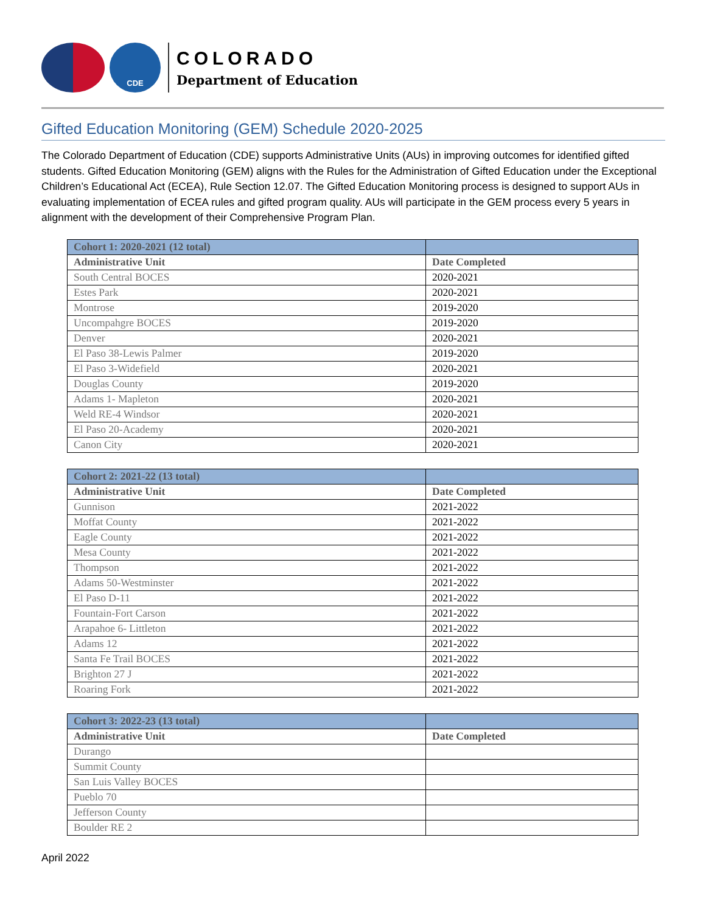CDE
COLORADO
Department of Education
Gifted Education Monitoring (GEM) Schedule 2020-2025
The Colorado Department of Education (CDE) supports Administrative Units (AUs) in improving outcomes for identified gifted students. Gifted Education Monitoring (GEM) aligns with the Rules for the Administration of Gifted Education under the Exceptional Children’s Educational Act (ECEA), Rule Section 12.07. The Gifted Education Monitoring process is designed to support AUs in evaluating implementation of ECEA rules and gifted program quality. AUs will participate in the GEM process every 5 years in alignment with the development of their Comprehensive Program Plan.
| Cohort 1: 2020-2021 (12 total) | |
| --- | --- |
| Administrative Unit | Date Completed |
| South Central BOCES | 2020-2021 |
| Estes Park | 2020-2021 |
| Montrose | 2019-2020 |
| Uncompahgre BOCES | 2019-2020 |
| Denver | 2020-2021 |
| El Paso 38-Lewis Palmer | 2019-2020 |
| El Paso 3-Widefield | 2020-2021 |
| Douglas County | 2019-2020 |
| Adams 1- Mapleton | 2020-2021 |
| Weld RE-4 Windsor | 2020-2021 |
| El Paso 20-Academy | 2020-2021 |
| Canon City | 2020-2021 |
| Cohort 2: 2021-22 (13 total) | |
| --- | --- |
| Administrative Unit | Date Completed |
| Gunnison | 2021-2022 |
| Moffat County | 2021-2022 |
| Eagle County | 2021-2022 |
| Mesa County | 2021-2022 |
| Thompson | 2021-2022 |
| Adams 50-Westminster | 2021-2022 |
| El Paso D-11 | 2021-2022 |
| Fountain-Fort Carson | 2021-2022 |
| Arapahoe 6- Littleton | 2021-2022 |
| Adams 12 | 2021-2022 |
| Santa Fe Trail BOCES | 2021-2022 |
| Brighton 27 J | 2021-2022 |
| Roaring Fork | 2021-2022 |
| Cohort 3: 2022-23 (13 total) | |
| --- | --- |
| Administrative Unit | Date Completed |
| Durango | |
| Summit County | |
| San Luis Valley BOCES | |
| Pueblo 70 | |
| Jefferson County | |
| Boulder RE 2 | |
April 2022